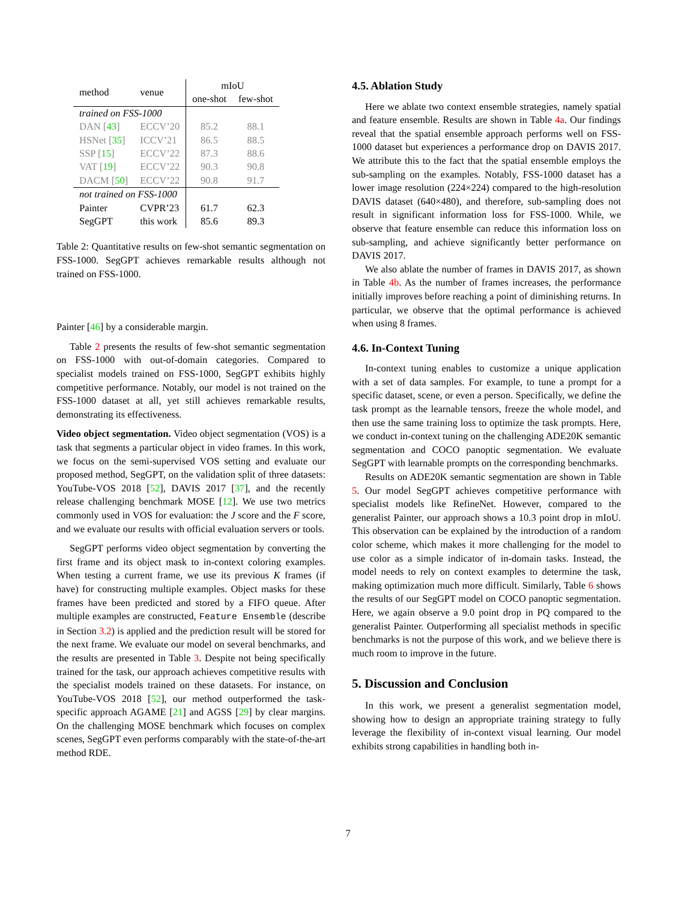| method | venue | mIoU | |
| --- | --- | --- | --- |
| | | one-shot | few-shot |
| trained on FSS-1000 | | | |
| DAN [ 43 ] | ECCV’20 | 85.2 | 88.1 |
| HSNet [ 35 ] | ICCV’21 | 86.5 | 88.5 |
| SSP [ 15 ] | ECCV’22 | 87.3 | 88.6 |
| VAT [ 19 ] | ECCV’22 | 90.3 | 90.8 |
| DACM [ 50 ] | ECCV’22 | 90.8 | 91.7 |
| not trained on FSS-1000 | | | |
| Painter | CVPR’23 | 61.7 | 62.3 |
| SegGPT | this work | 85.6 | 89.3 |
Table 2: Quantitative results on few-shot semantic segmentation on FSS-1000. SegGPT achieves remarkable results although not trained on FSS-1000.
Painter [46] by a considerable margin.
Table 2 presents the results of few-shot semantic segmentation on FSS-1000 with out-of-domain categories. Compared to specialist models trained on FSS-1000, SegGPT exhibits highly competitive performance. Notably, our model is not trained on the FSS-1000 dataset at all, yet still achieves remarkable results, demonstrating its effectiveness.
Video object segmentation. Video object segmentation (VOS) is a task that segments a particular object in video frames. In this work, we focus on the semi-supervised VOS setting and evaluate our proposed method, SegGPT, on the validation split of three datasets: YouTube-VOS 2018 [52], DAVIS 2017 [37], and the recently release challenging benchmark MOSE [12]. We use two metrics commonly used in VOS for evaluation: the J score and the F score, and we evaluate our results with official evaluation servers or tools.
SegGPT performs video object segmentation by converting the first frame and its object mask to in-context coloring examples. When testing a current frame, we use its previous K frames (if have) for constructing multiple examples. Object masks for these frames have been predicted and stored by a FIFO queue. After multiple examples are constructed, Feature Ensemble (describe in Section 3.2) is applied and the prediction result will be stored for the next frame. We evaluate our model on several benchmarks, and the results are presented in Table 3. Despite not being specifically trained for the task, our approach achieves competitive results with the specialist models trained on these datasets. For instance, on YouTube-VOS 2018 [52], our method outperformed the task-specific approach AGAME [21] and AGSS [29] by clear margins. On the challenging MOSE benchmark which focuses on complex scenes, SegGPT even performs comparably with the state-of-the-art method RDE.
4.5. Ablation Study
Here we ablate two context ensemble strategies, namely spatial and feature ensemble. Results are shown in Table 4a. Our findings reveal that the spatial ensemble approach performs well on FSS-1000 dataset but experiences a performance drop on DAVIS 2017. We attribute this to the fact that the spatial ensemble employs the sub-sampling on the examples. Notably, FSS-1000 dataset has a lower image resolution (224×224) compared to the high-resolution DAVIS dataset (640×480), and therefore, sub-sampling does not result in significant information loss for FSS-1000. While, we observe that feature ensemble can reduce this information loss on sub-sampling, and achieve significantly better performance on DAVIS 2017.
We also ablate the number of frames in DAVIS 2017, as shown in Table 4b. As the number of frames increases, the performance initially improves before reaching a point of diminishing returns. In particular, we observe that the optimal performance is achieved when using 8 frames.
4.6. In-Context Tuning
In-context tuning enables to customize a unique application with a set of data samples. For example, to tune a prompt for a specific dataset, scene, or even a person. Specifically, we define the task prompt as the learnable tensors, freeze the whole model, and then use the same training loss to optimize the task prompts. Here, we conduct in-context tuning on the challenging ADE20K semantic segmentation and COCO panoptic segmentation. We evaluate SegGPT with learnable prompts on the corresponding benchmarks.
Results on ADE20K semantic segmentation are shown in Table 5. Our model SegGPT achieves competitive performance with specialist models like RefineNet. However, compared to the generalist Painter, our approach shows a 10.3 point drop in mIoU. This observation can be explained by the introduction of a random color scheme, which makes it more challenging for the model to use color as a simple indicator of in-domain tasks. Instead, the model needs to rely on context examples to determine the task, making optimization much more difficult. Similarly, Table 6 shows the results of our SegGPT model on COCO panoptic segmentation. Here, we again observe a 9.0 point drop in PQ compared to the generalist Painter. Outperforming all specialist methods in specific benchmarks is not the purpose of this work, and we believe there is much room to improve in the future.
5. Discussion and Conclusion
In this work, we present a generalist segmentation model, showing how to design an appropriate training strategy to fully leverage the flexibility of in-context visual learning. Our model exhibits strong capabilities in handling both in-
7